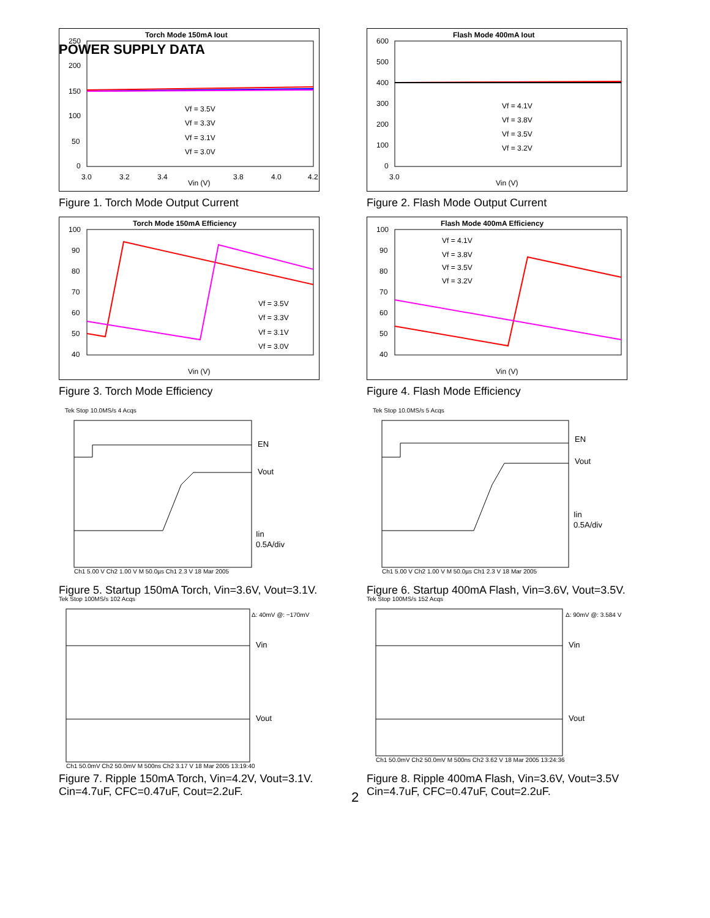POWER SUPPLY DATA
Torch Mode 150mA Iout
250
200
150
100
50
0
3.0
3.2
3.4
Vin (V)
3.8
4.0
4.2
Vf = 3.5V
Vf = 3.3V
Vf = 3.1V
Vf = 3.0V
Figure 1. Torch Mode Output Current
Flash Mode 400mA Iout
600
500
400
300
200
100
0
3.0
Vin (V)
Vf = 4.1V
Vf = 3.8V
Vf = 3.5V
Vf = 3.2V
Figure 2. Flash Mode Output Current
Torch Mode 150mA Efficiency
100
90
80
70
60
50
40
Vin (V)
Vf = 3.5V
Vf = 3.3V
Vf = 3.1V
Vf = 3.0V
Figure 3. Torch Mode Efficiency
Flash Mode 400mA Efficiency
100
90
80
70
60
50
40
Vin (V)
Vf = 4.1V
Vf = 3.8V
Vf = 3.5V
Vf = 3.2V
Figure 4. Flash Mode Efficiency
Tek Stop 10.0MS/s 4 Acqs
EN
Vout
Iin
0.5A/div
Ch1 5.00 V Ch2 1.00 V M 50.0µs Ch1 2.3 V 18 Mar 2005
Figure 5. Startup 150mA Torch, Vin=3.6V, Vout=3.1V.
Tek Stop 10.0MS/s 5 Acqs
EN
Vout
Iin
0.5A/div
Ch1 5.00 V Ch2 1.00 V M 50.0µs Ch1 2.3 V 18 Mar 2005
Figure 6. Startup 400mA Flash, Vin=3.6V, Vout=3.5V.
Tek Stop 100MS/s 102 Acqs
Δ: 40mV @: −170mV
Vin
Vout
Ch1 50.0mV Ch2 50.0mV M 500ns Ch2 3.17 V 18 Mar 2005 13:19:40
Figure 7. Ripple 150mA Torch, Vin=4.2V, Vout=3.1V.
Cin=4.7uF, CFC=0.47uF, Cout=2.2uF.
Tek Stop 100MS/s 152 Acqs
Δ: 90mV @: 3.584 V
Vin
Vout
Ch1 50.0mV Ch2 50.0mV M 500ns Ch2 3.62 V 18 Mar 2005 13:24:36
Figure 8. Ripple 400mA Flash, Vin=3.6V, Vout=3.5V
Cin=4.7uF, CFC=0.47uF, Cout=2.2uF.
2